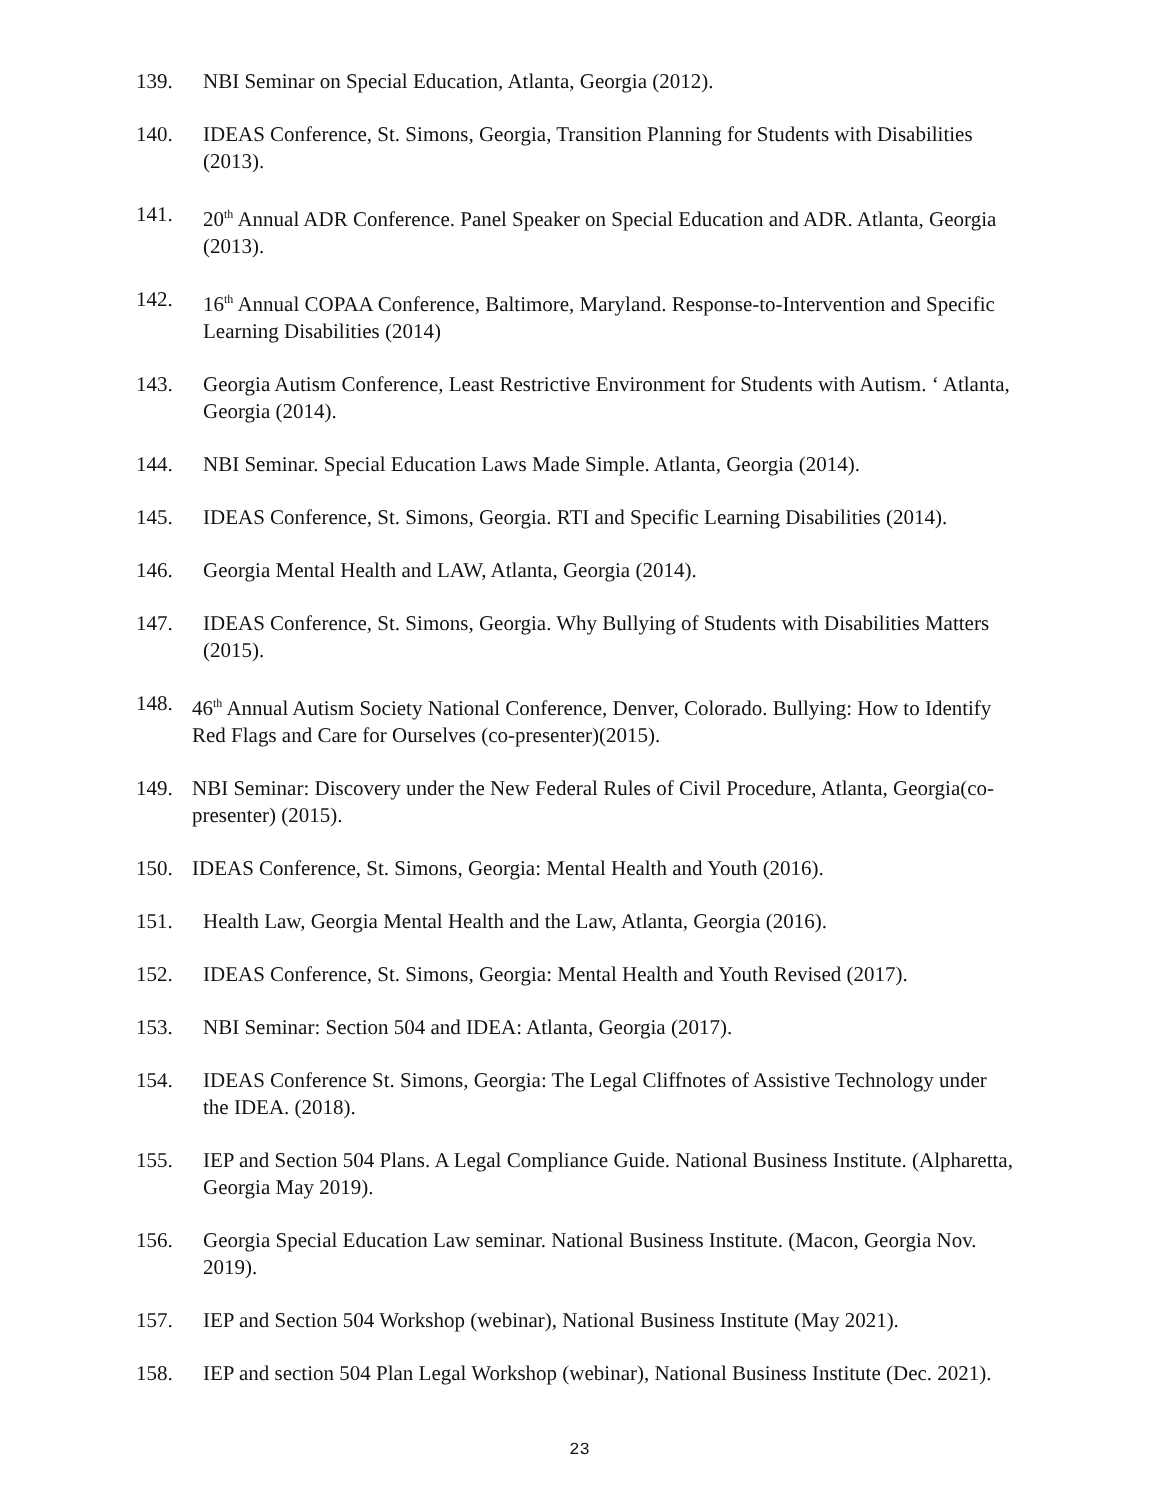139. NBI Seminar on Special Education, Atlanta, Georgia (2012).
140. IDEAS Conference, St. Simons, Georgia, Transition Planning for Students with Disabilities (2013).
141. 20<sup>th</sup> Annual ADR Conference. Panel Speaker on Special Education and ADR. Atlanta, Georgia (2013).
142. 16<sup>th</sup> Annual COPAA Conference, Baltimore, Maryland. Response-to-Intervention and Specific Learning Disabilities (2014)
143. Georgia Autism Conference, Least Restrictive Environment for Students with Autism. ‘ Atlanta, Georgia (2014).
144. NBI Seminar. Special Education Laws Made Simple. Atlanta, Georgia (2014).
145. IDEAS Conference, St. Simons, Georgia. RTI and Specific Learning Disabilities (2014).
146. Georgia Mental Health and LAW, Atlanta, Georgia (2014).
147. IDEAS Conference, St. Simons, Georgia. Why Bullying of Students with Disabilities Matters (2015).
148. 46<sup>th</sup> Annual Autism Society National Conference, Denver, Colorado. Bullying: How to Identify Red Flags and Care for Ourselves (co-presenter)(2015).
149. NBI Seminar: Discovery under the New Federal Rules of Civil Procedure, Atlanta, Georgia(co-presenter) (2015).
150. IDEAS Conference, St. Simons, Georgia: Mental Health and Youth (2016).
151. Health Law, Georgia Mental Health and the Law, Atlanta, Georgia (2016).
152. IDEAS Conference, St. Simons, Georgia: Mental Health and Youth Revised (2017).
153. NBI Seminar: Section 504 and IDEA: Atlanta, Georgia (2017).
154. IDEAS Conference St. Simons, Georgia: The Legal Cliffnotes of Assistive Technology under the IDEA. (2018).
155. IEP and Section 504 Plans. A Legal Compliance Guide. National Business Institute. (Alpharetta, Georgia May 2019).
156. Georgia Special Education Law seminar. National Business Institute. (Macon, Georgia Nov. 2019).
157. IEP and Section 504 Workshop (webinar), National Business Institute (May 2021).
158. IEP and section 504 Plan Legal Workshop (webinar), National Business Institute (Dec. 2021).
23